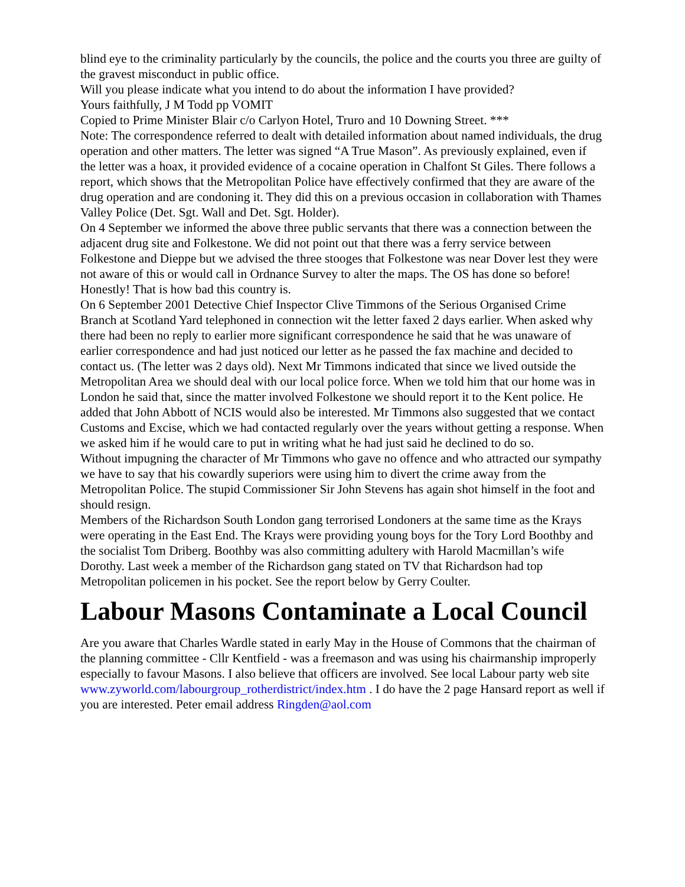blind eye to the criminality particularly by the councils, the police and the courts you three are guilty of the gravest misconduct in public office.
Will you please indicate what you intend to do about the information I have provided?
Yours faithfully, J M Todd pp VOMIT
Copied to Prime Minister Blair c/o Carlyon Hotel, Truro and 10 Downing Street. ***
Note: The correspondence referred to dealt with detailed information about named individuals, the drug operation and other matters. The letter was signed “A True Mason”. As previously explained, even if the letter was a hoax, it provided evidence of a cocaine operation in Chalfont St Giles. There follows a report, which shows that the Metropolitan Police have effectively confirmed that they are aware of the drug operation and are condoning it. They did this on a previous occasion in collaboration with Thames Valley Police (Det. Sgt. Wall and Det. Sgt. Holder).
On 4 September we informed the above three public servants that there was a connection between the adjacent drug site and Folkestone. We did not point out that there was a ferry service between Folkestone and Dieppe but we advised the three stooges that Folkestone was near Dover lest they were not aware of this or would call in Ordnance Survey to alter the maps. The OS has done so before! Honestly! That is how bad this country is.
On 6 September 2001 Detective Chief Inspector Clive Timmons of the Serious Organised Crime Branch at Scotland Yard telephoned in connection wit the letter faxed 2 days earlier. When asked why there had been no reply to earlier more significant correspondence he said that he was unaware of earlier correspondence and had just noticed our letter as he passed the fax machine and decided to contact us. (The letter was 2 days old). Next Mr Timmons indicated that since we lived outside the Metropolitan Area we should deal with our local police force. When we told him that our home was in London he said that, since the matter involved Folkestone we should report it to the Kent police. He added that John Abbott of NCIS would also be interested. Mr Timmons also suggested that we contact Customs and Excise, which we had contacted regularly over the years without getting a response. When we asked him if he would care to put in writing what he had just said he declined to do so.
Without impugning the character of Mr Timmons who gave no offence and who attracted our sympathy we have to say that his cowardly superiors were using him to divert the crime away from the Metropolitan Police. The stupid Commissioner Sir John Stevens has again shot himself in the foot and should resign.
Members of the Richardson South London gang terrorised Londoners at the same time as the Krays were operating in the East End. The Krays were providing young boys for the Tory Lord Boothby and the socialist Tom Driberg. Boothby was also committing adultery with Harold Macmillan’s wife Dorothy. Last week a member of the Richardson gang stated on TV that Richardson had top Metropolitan policemen in his pocket. See the report below by Gerry Coulter.
Labour Masons Contaminate a Local Council
Are you aware that Charles Wardle stated in early May in the House of Commons that the chairman of the planning committee - Cllr Kentfield - was a freemason and was using his chairmanship improperly especially to favour Masons. I also believe that officers are involved. See local Labour party web site www.zyworld.com/labourgroup_rotherdistrict/index.htm . I do have the 2 page Hansard report as well if you are interested. Peter email address Ringden@aol.com